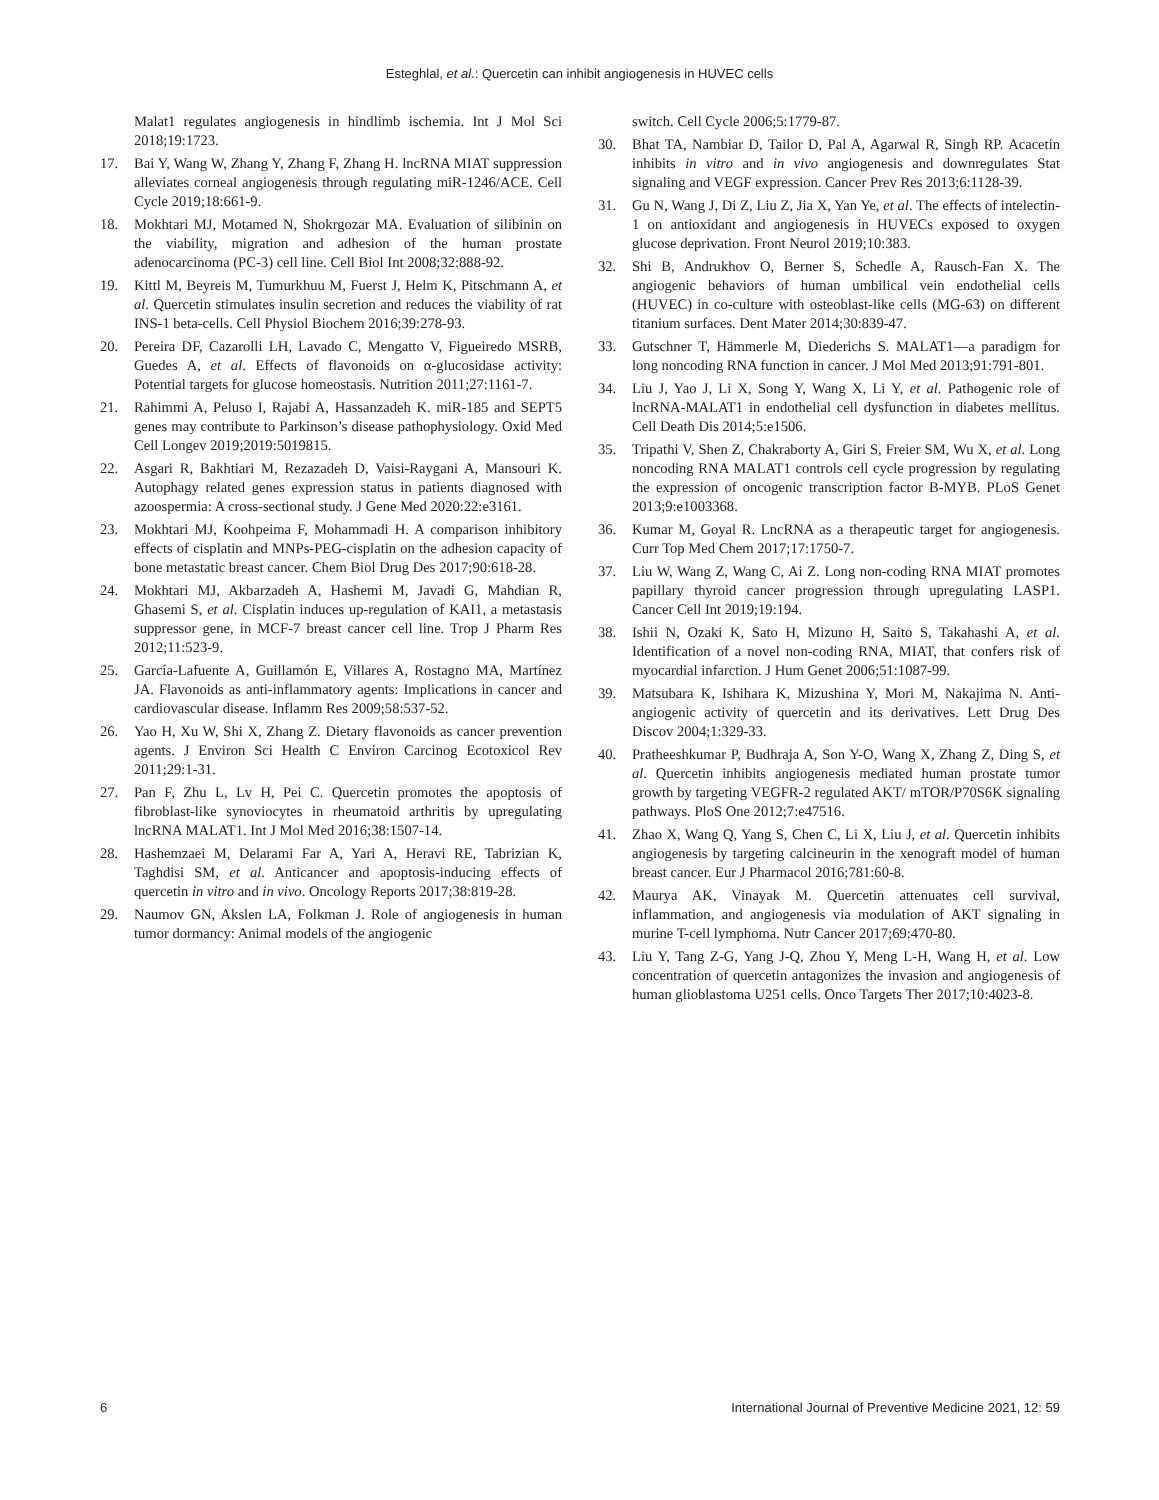Esteghlal, et al.: Quercetin can inhibit angiogenesis in HUVEC cells
Malat1 regulates angiogenesis in hindlimb ischemia. Int J Mol Sci 2018;19:1723.
17. Bai Y, Wang W, Zhang Y, Zhang F, Zhang H. lncRNA MIAT suppression alleviates corneal angiogenesis through regulating miR-1246/ACE. Cell Cycle 2019;18:661-9.
18. Mokhtari MJ, Motamed N, Shokrgozar MA. Evaluation of silibinin on the viability, migration and adhesion of the human prostate adenocarcinoma (PC-3) cell line. Cell Biol Int 2008;32:888-92.
19. Kittl M, Beyreis M, Tumurkhuu M, Fuerst J, Helm K, Pitschmann A, et al. Quercetin stimulates insulin secretion and reduces the viability of rat INS-1 beta-cells. Cell Physiol Biochem 2016;39:278-93.
20. Pereira DF, Cazarolli LH, Lavado C, Mengatto V, Figueiredo MSRB, Guedes A, et al. Effects of flavonoids on α-glucosidase activity: Potential targets for glucose homeostasis. Nutrition 2011;27:1161-7.
21. Rahimmi A, Peluso I, Rajabi A, Hassanzadeh K. miR-185 and SEPT5 genes may contribute to Parkinson’s disease pathophysiology. Oxid Med Cell Longev 2019;2019:5019815.
22. Asgari R, Bakhtiari M, Rezazadeh D, Vaisi-Raygani A, Mansouri K. Autophagy related genes expression status in patients diagnosed with azoospermia: A cross-sectional study. J Gene Med 2020:22:e3161.
23. Mokhtari MJ, Koohpeima F, Mohammadi H. A comparison inhibitory effects of cisplatin and MNPs-PEG-cisplatin on the adhesion capacity of bone metastatic breast cancer. Chem Biol Drug Des 2017;90:618-28.
24. Mokhtari MJ, Akbarzadeh A, Hashemi M, Javadi G, Mahdian R, Ghasemi S, et al. Cisplatin induces up-regulation of KAI1, a metastasis suppressor gene, in MCF-7 breast cancer cell line. Trop J Pharm Res 2012;11:523-9.
25. García-Lafuente A, Guillamón E, Villares A, Rostagno MA, Martínez JA. Flavonoids as anti-inflammatory agents: Implications in cancer and cardiovascular disease. Inflamm Res 2009;58:537-52.
26. Yao H, Xu W, Shi X, Zhang Z. Dietary flavonoids as cancer prevention agents. J Environ Sci Health C Environ Carcinog Ecotoxicol Rev 2011;29:1-31.
27. Pan F, Zhu L, Lv H, Pei C. Quercetin promotes the apoptosis of fibroblast-like synoviocytes in rheumatoid arthritis by upregulating lncRNA MALAT1. Int J Mol Med 2016;38:1507-14.
28. Hashemzaei M, Delarami Far A, Yari A, Heravi RE, Tabrizian K, Taghdisi SM, et al. Anticancer and apoptosis-inducing effects of quercetin in vitro and in vivo. Oncology Reports 2017;38:819-28.
29. Naumov GN, Akslen LA, Folkman J. Role of angiogenesis in human tumor dormancy: Animal models of the angiogenic
switch. Cell Cycle 2006;5:1779-87.
30. Bhat TA, Nambiar D, Tailor D, Pal A, Agarwal R, Singh RP. Acacetin inhibits in vitro and in vivo angiogenesis and downregulates Stat signaling and VEGF expression. Cancer Prev Res 2013;6:1128-39.
31. Gu N, Wang J, Di Z, Liu Z, Jia X, Yan Ye, et al. The effects of intelectin-1 on antioxidant and angiogenesis in HUVECs exposed to oxygen glucose deprivation. Front Neurol 2019;10:383.
32. Shi B, Andrukhov O, Berner S, Schedle A, Rausch-Fan X. The angiogenic behaviors of human umbilical vein endothelial cells (HUVEC) in co-culture with osteoblast-like cells (MG-63) on different titanium surfaces. Dent Mater 2014;30:839-47.
33. Gutschner T, Hämmerle M, Diederichs S. MALAT1—a paradigm for long noncoding RNA function in cancer. J Mol Med 2013;91:791-801.
34. Liu J, Yao J, Li X, Song Y, Wang X, Li Y, et al. Pathogenic role of lncRNA-MALAT1 in endothelial cell dysfunction in diabetes mellitus. Cell Death Dis 2014;5:e1506.
35. Tripathi V, Shen Z, Chakraborty A, Giri S, Freier SM, Wu X, et al. Long noncoding RNA MALAT1 controls cell cycle progression by regulating the expression of oncogenic transcription factor B-MYB. PLoS Genet 2013;9:e1003368.
36. Kumar M, Goyal R. LncRNA as a therapeutic target for angiogenesis. Curr Top Med Chem 2017;17:1750-7.
37. Liu W, Wang Z, Wang C, Ai Z. Long non-coding RNA MIAT promotes papillary thyroid cancer progression through upregulating LASP1. Cancer Cell Int 2019;19:194.
38. Ishii N, Ozaki K, Sato H, Mizuno H, Saito S, Takahashi A, et al. Identification of a novel non-coding RNA, MIAT, that confers risk of myocardial infarction. J Hum Genet 2006;51:1087-99.
39. Matsubara K, Ishihara K, Mizushina Y, Mori M, Nakajima N. Anti-angiogenic activity of quercetin and its derivatives. Lett Drug Des Discov 2004;1:329-33.
40. Pratheeshkumar P, Budhraja A, Son Y-O, Wang X, Zhang Z, Ding S, et al. Quercetin inhibits angiogenesis mediated human prostate tumor growth by targeting VEGFR-2 regulated AKT/ mTOR/P70S6K signaling pathways. PloS One 2012;7:e47516.
41. Zhao X, Wang Q, Yang S, Chen C, Li X, Liu J, et al. Quercetin inhibits angiogenesis by targeting calcineurin in the xenograft model of human breast cancer. Eur J Pharmacol 2016;781:60-8.
42. Maurya AK, Vinayak M. Quercetin attenuates cell survival, inflammation, and angiogenesis via modulation of AKT signaling in murine T-cell lymphoma. Nutr Cancer 2017;69:470-80.
43. Liu Y, Tang Z-G, Yang J-Q, Zhou Y, Meng L-H, Wang H, et al. Low concentration of quercetin antagonizes the invasion and angiogenesis of human glioblastoma U251 cells. Onco Targets Ther 2017;10:4023-8.
6 International Journal of Preventive Medicine 2021, 12: 59